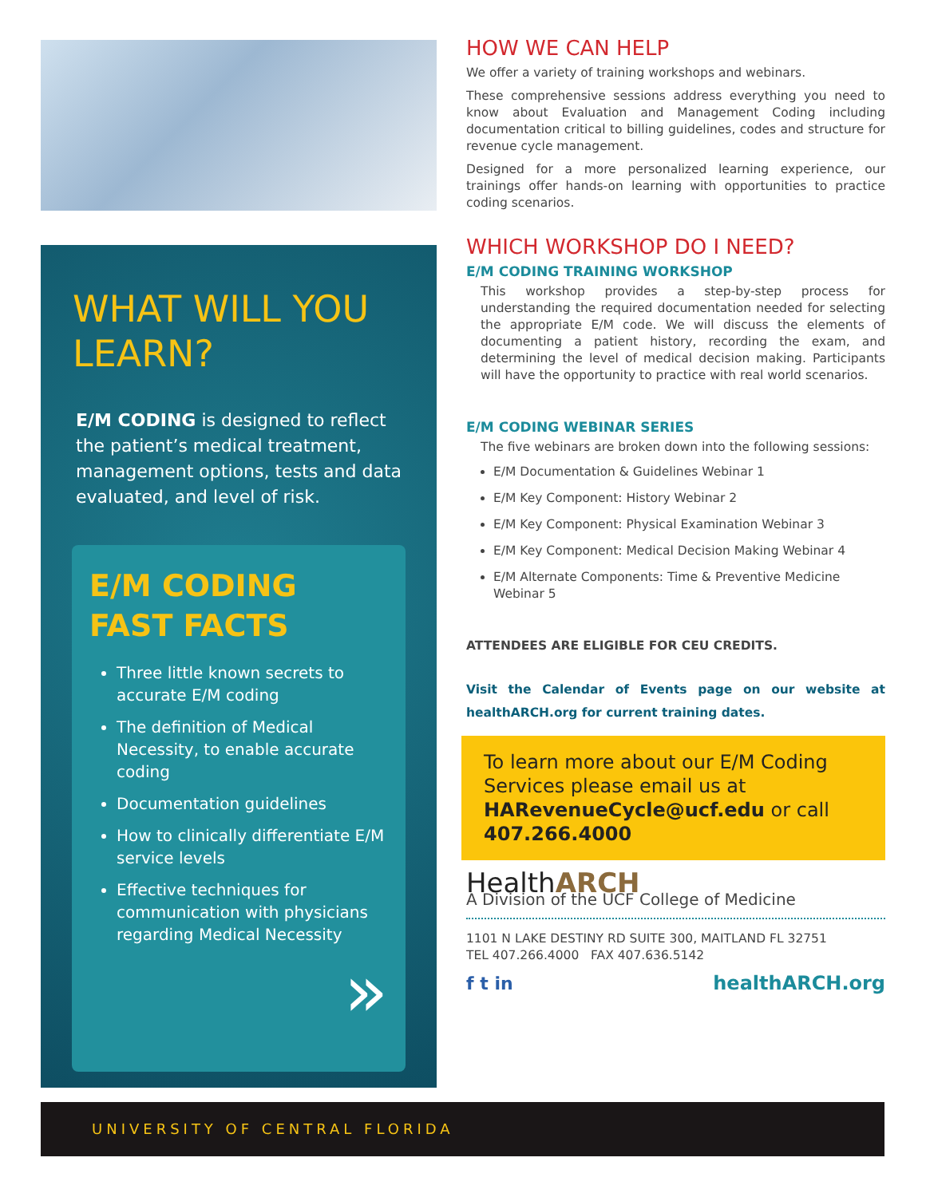WHAT WILL YOU LEARN?
E/M CODING is designed to reflect the patient’s medical treatment, management options, tests and data evaluated, and level of risk.
E/M CODING
FAST FACTS
Three little known secrets to accurate E/M coding
The definition of Medical Necessity, to enable accurate coding
Documentation guidelines
How to clinically differentiate E/M service levels
Effective techniques for communication with physicians regarding Medical Necessity
»
HOW WE CAN HELP
We offer a variety of training workshops and webinars.
These comprehensive sessions address everything you need to know about Evaluation and Management Coding including documentation critical to billing guidelines, codes and structure for revenue cycle management.
Designed for a more personalized learning experience, our trainings offer hands-on learning with opportunities to practice coding scenarios.
WHICH WORKSHOP DO I NEED?
E/M CODING TRAINING WORKSHOP
This workshop provides a step-by-step process for understanding the required documentation needed for selecting the appropriate E/M code. We will discuss the elements of documenting a patient history, recording the exam, and determining the level of medical decision making. Participants will have the opportunity to practice with real world scenarios.
E/M CODING WEBINAR SERIES
The five webinars are broken down into the following sessions:
E/M Documentation & Guidelines Webinar 1
E/M Key Component: History Webinar 2
E/M Key Component: Physical Examination Webinar 3
E/M Key Component: Medical Decision Making Webinar 4
E/M Alternate Components: Time & Preventive Medicine Webinar 5
ATTENDEES ARE ELIGIBLE FOR CEU CREDITS.
Visit the Calendar of Events page on our website at healthARCH.org for current training dates.
To learn more about our E/M Coding Services please email us at HARevenueCycle@ucf.edu or call 407.266.4000
HealthARCH
A Division of the UCF College of Medicine
1101 N LAKE DESTINY RD SUITE 300, MAITLAND FL 32751
TEL 407.266.4000 FAX 407.636.5142
f t in healthARCH.org
UNIVERSITY OF CENTRAL FLORIDA